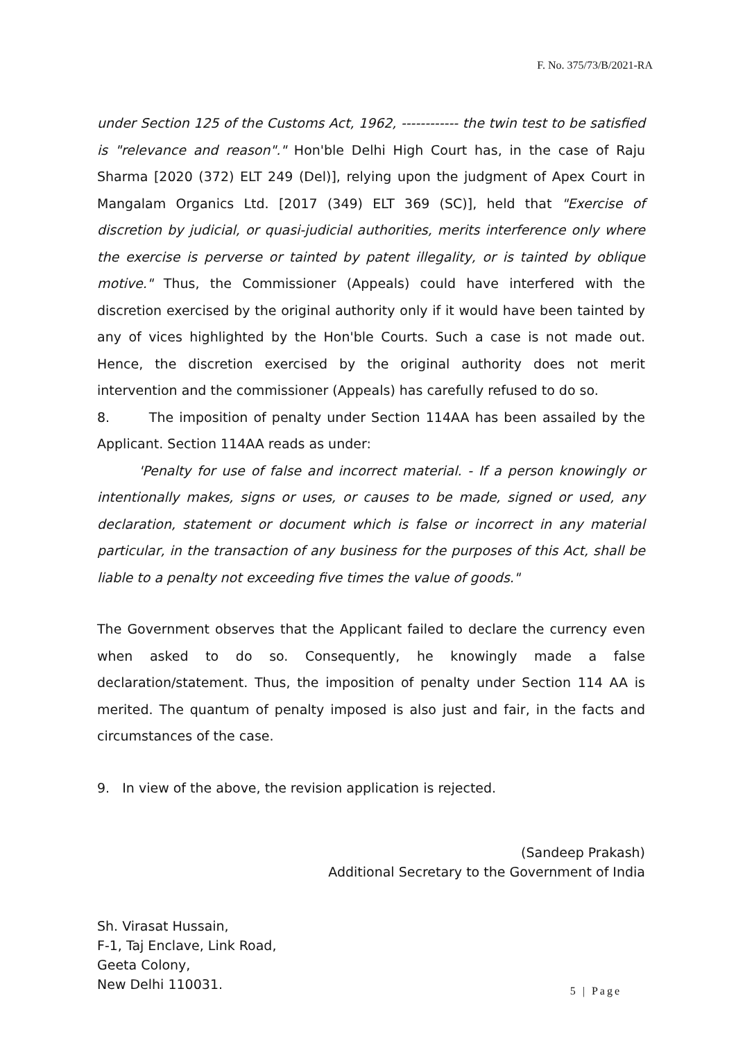F. No. 375/73/B/2021-RA
under Section 125 of the Customs Act, 1962, ------------ the twin test to be satisfied is "relevance and reason"." Hon'ble Delhi High Court has, in the case of Raju Sharma [2020 (372) ELT 249 (Del)], relying upon the judgment of Apex Court in Mangalam Organics Ltd. [2017 (349) ELT 369 (SC)], held that "Exercise of discretion by judicial, or quasi-judicial authorities, merits interference only where the exercise is perverse or tainted by patent illegality, or is tainted by oblique motive." Thus, the Commissioner (Appeals) could have interfered with the discretion exercised by the original authority only if it would have been tainted by any of vices highlighted by the Hon'ble Courts. Such a case is not made out. Hence, the discretion exercised by the original authority does not merit intervention and the commissioner (Appeals) has carefully refused to do so.
8. The imposition of penalty under Section 114AA has been assailed by the Applicant. Section 114AA reads as under:
'Penalty for use of false and incorrect material. - If a person knowingly or intentionally makes, signs or uses, or causes to be made, signed or used, any declaration, statement or document which is false or incorrect in any material particular, in the transaction of any business for the purposes of this Act, shall be liable to a penalty not exceeding five times the value of goods."
The Government observes that the Applicant failed to declare the currency even when asked to do so. Consequently, he knowingly made a false declaration/statement. Thus, the imposition of penalty under Section 114 AA is merited. The quantum of penalty imposed is also just and fair, in the facts and circumstances of the case.
9. In view of the above, the revision application is rejected.
(Sandeep Prakash)
Additional Secretary to the Government of India
Sh. Virasat Hussain,
F-1, Taj Enclave, Link Road,
Geeta Colony,
New Delhi 110031.
5 | Page